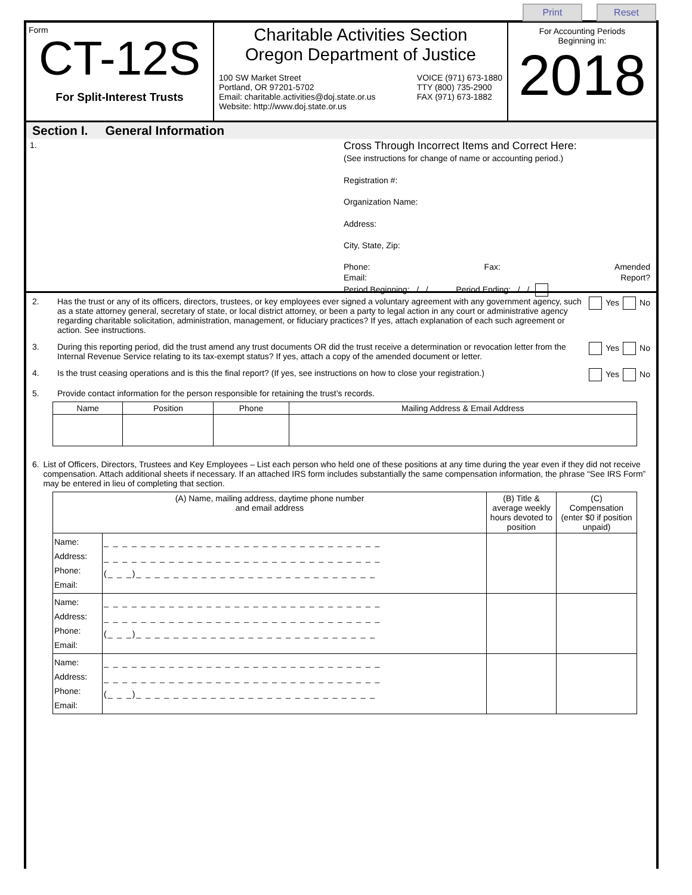Print Reset
Form
CT-12S
For Split-Interest Trusts
Charitable Activities Section
Oregon Department of Justice
100 SW Market Street
Portland, OR 97201-5702
Email: charitable.activities@doj.state.or.us
Website: http://www.doj.state.or.us
VOICE (971) 673-1880
TTY (800) 735-2900
FAX (971) 673-1882
For Accounting Periods
Beginning in:
2018
Section I. General Information
1.
Cross Through Incorrect Items and Correct Here:
(See instructions for change of name or accounting period.)
Registration #:
Organization Name:
Address:
City, State, Zip:
Phone:
Email: Fax: Amended
Report?
Period Beginning: / / Period Ending: / /
2. Has the trust or any of its officers, directors, trustees, or key employees ever signed a voluntary agreement with any government agency, such as a state attorney general, secretary of state, or local district attorney, or been a party to legal action in any court or administrative agency regarding charitable solicitation, administration, management, or fiduciary practices? If yes, attach explanation of each such agreement or action. See instructions.
Yes No
3. During this reporting period, did the trust amend any trust documents OR did the trust receive a determination or revocation letter from the Internal Revenue Service relating to its tax-exempt status? If yes, attach a copy of the amended document or letter.
Yes No
4. Is the trust ceasing operations and is this the final report? (If yes, see instructions on how to close your registration.)
Yes No
5. Provide contact information for the person responsible for retaining the trust’s records.
| Name | Position | Phone | Mailing Address & Email Address |
| --- | --- | --- | --- |
6. List of Officers, Directors, Trustees and Key Employees – List each person who held one of these positions at any time during the year even if they did not receive compensation. Attach additional sheets if necessary. If an attached IRS form includes substantially the same compensation information, the phrase “See IRS Form” may be entered in lieu of completing that section.
| (A) Name, mailing address, daytime phone number and email address | | (B) Title & average weekly hours devoted to position | (C) Compensation (enter $0 if position unpaid) |
| --- | --- | --- | --- |
| Name: Address: Phone: Email: | _ _ _ _ _ _ _ _ _ _ _ _ _ _ _ _ _ _ _ _ _ _ _ _ _ _ _ _ _ _ _ _ _ _ _ _ _ _ _ _ _ _ _ _ _ _ _ _ _ _ _ _ _ _ _ _ _ _ _ _ (_ _ _)_ _ _ _ _ _ _ _ _ _ _ _ _ _ _ _ _ _ _ _ _ _ _ _ _ _ | | |
| Name: Address: Phone: Email: | _ _ _ _ _ _ _ _ _ _ _ _ _ _ _ _ _ _ _ _ _ _ _ _ _ _ _ _ _ _ _ _ _ _ _ _ _ _ _ _ _ _ _ _ _ _ _ _ _ _ _ _ _ _ _ _ _ _ _ _ (_ _ _)_ _ _ _ _ _ _ _ _ _ _ _ _ _ _ _ _ _ _ _ _ _ _ _ _ _ | | |
| Name: Address: Phone: Email: | _ _ _ _ _ _ _ _ _ _ _ _ _ _ _ _ _ _ _ _ _ _ _ _ _ _ _ _ _ _ _ _ _ _ _ _ _ _ _ _ _ _ _ _ _ _ _ _ _ _ _ _ _ _ _ _ _ _ _ _ (_ _ _)_ _ _ _ _ _ _ _ _ _ _ _ _ _ _ _ _ _ _ _ _ _ _ _ _ _ | | |